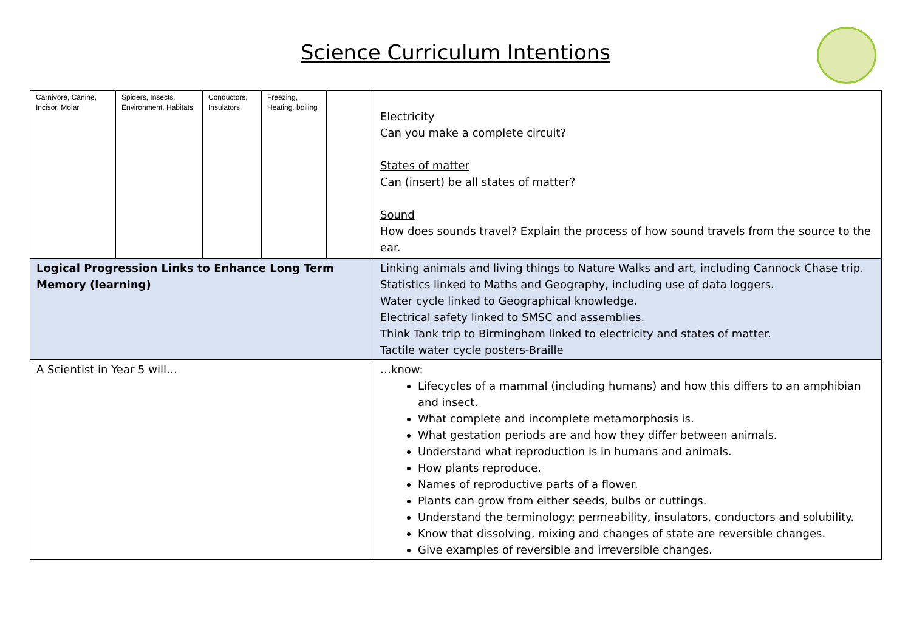Science Curriculum Intentions
| / Carnivore, Canine, Incisor, Molar / Spiders, Insects, Environment, Habitats / Conductors, Insulators. / Freezing, Heating, boiling / / | Electricity Can you make a complete circuit? States of matter Can (insert) be all states of matter? Sound How does sounds travel? Explain the process of how sound travels from the source to the ear. |
| Logical Progression Links to Enhance Long Term Memory (learning) | Linking animals and living things to Nature Walks and art, including Cannock Chase trip. Statistics linked to Maths and Geography, including use of data loggers. Water cycle linked to Geographical knowledge. Electrical safety linked to SMSC and assemblies. Think Tank trip to Birmingham linked to electricity and states of matter. Tactile water cycle posters-Braille |
| A Scientist in Year 5 will… | …know: Lifecycles of a mammal (including humans) and how this differs to an amphibian and insect. What complete and incomplete metamorphosis is. What gestation periods are and how they differ between animals. Understand what reproduction is in humans and animals. How plants reproduce. Names of reproductive parts of a flower. Plants can grow from either seeds, bulbs or cuttings. Understand the terminology: permeability, insulators, conductors and solubility. Know that dissolving, mixing and changes of state are reversible changes. Give examples of reversible and irreversible changes. |